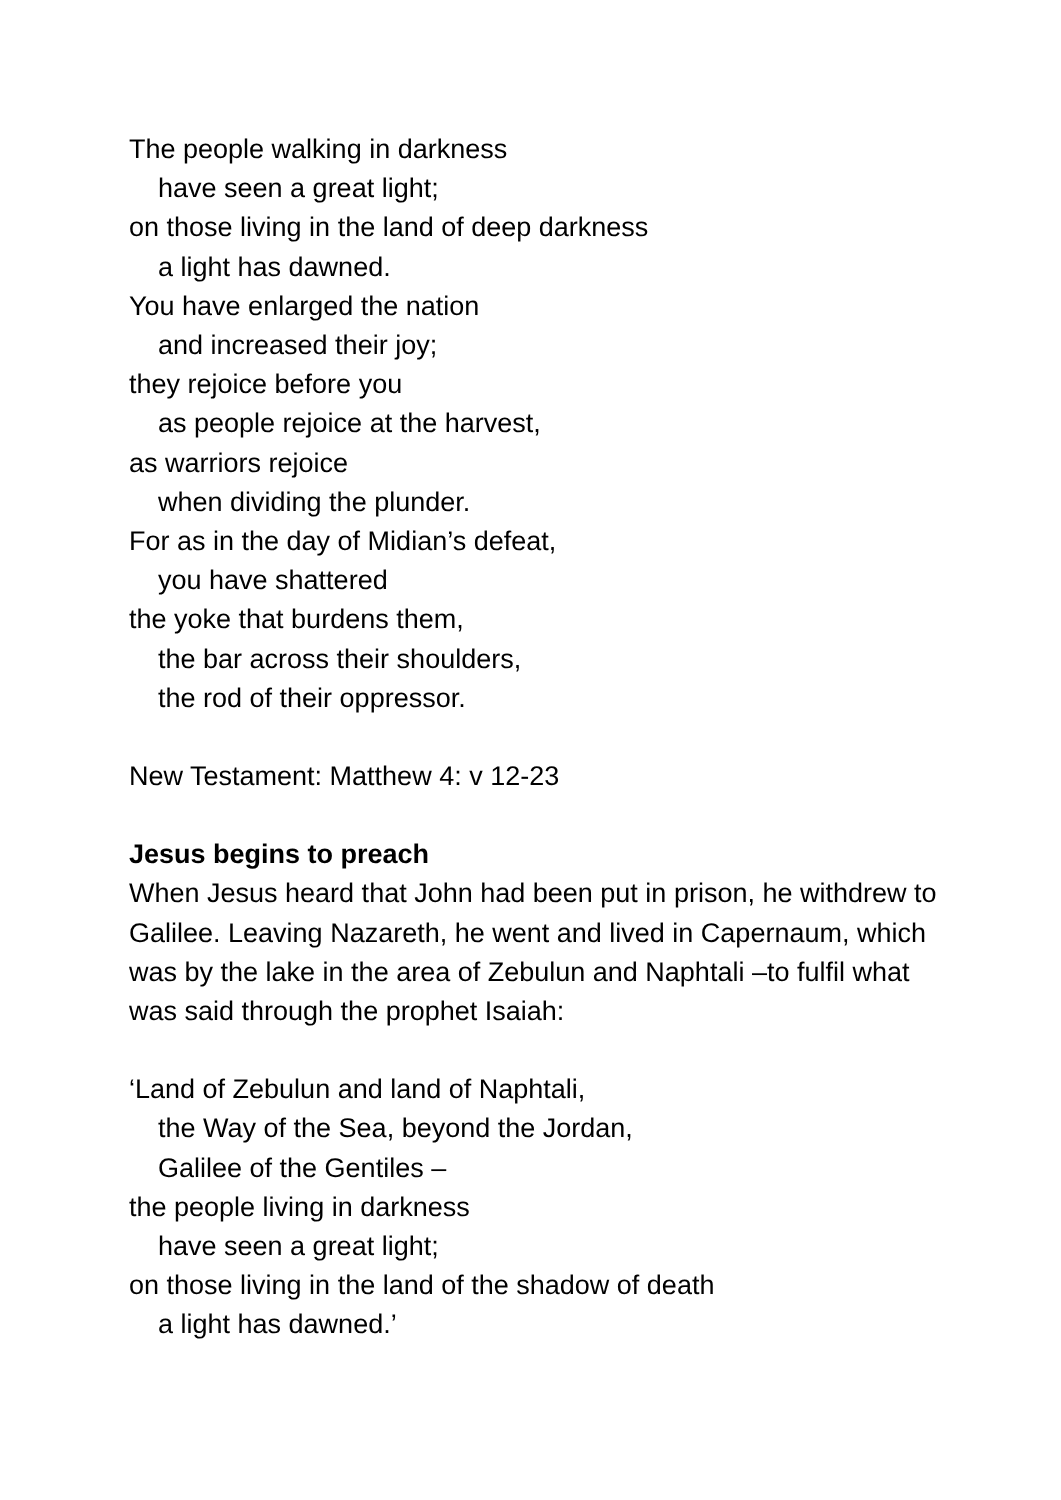The people walking in darkness
have seen a great light;
on those living in the land of deep darkness
a light has dawned.
You have enlarged the nation
and increased their joy;
they rejoice before you
as people rejoice at the harvest,
as warriors rejoice
when dividing the plunder.
For as in the day of Midian’s defeat,
you have shattered
the yoke that burdens them,
the bar across their shoulders,
the rod of their oppressor.
New Testament: Matthew 4: v 12-23
Jesus begins to preach
When Jesus heard that John had been put in prison, he withdrew to Galilee. Leaving Nazareth, he went and lived in Capernaum, which was by the lake in the area of Zebulun and Naphtali –to fulfil what was said through the prophet Isaiah:
‘Land of Zebulun and land of Naphtali,
the Way of the Sea, beyond the Jordan,
Galilee of the Gentiles –
the people living in darkness
have seen a great light;
on those living in the land of the shadow of death
a light has dawned.’